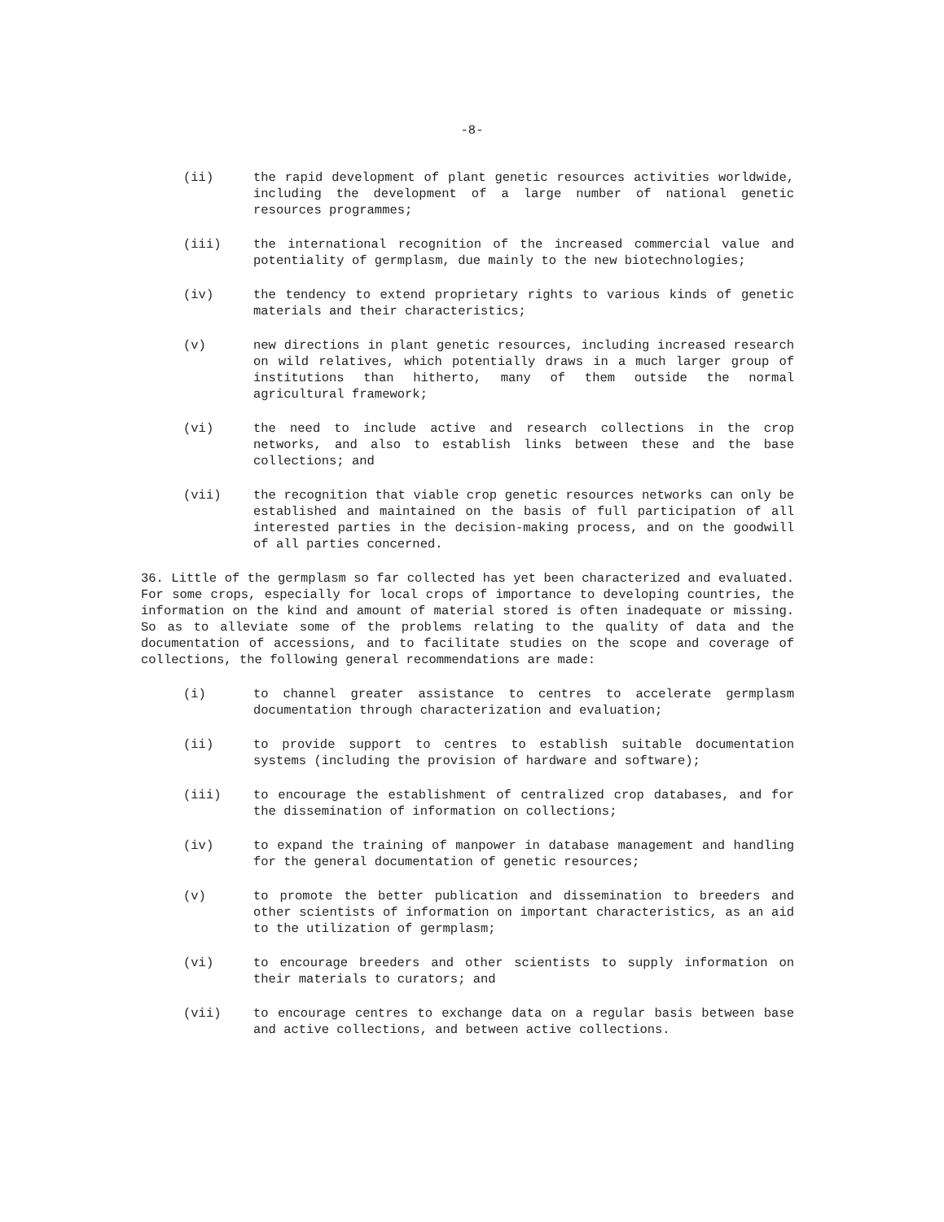-8-
(ii) the rapid development of plant genetic resources activities worldwide, including the development of a large number of national genetic resources programmes;
(iii) the international recognition of the increased commercial value and potentiality of germplasm, due mainly to the new biotechnologies;
(iv) the tendency to extend proprietary rights to various kinds of genetic materials and their characteristics;
(v) new directions in plant genetic resources, including increased research on wild relatives, which potentially draws in a much larger group of institutions than hitherto, many of them outside the normal agricultural framework;
(vi) the need to include active and research collections in the crop networks, and also to establish links between these and the base collections; and
(vii) the recognition that viable crop genetic resources networks can only be established and maintained on the basis of full participation of all interested parties in the decision-making process, and on the goodwill of all parties concerned.
36. Little of the germplasm so far collected has yet been characterized and evaluated. For some crops, especially for local crops of importance to developing countries, the information on the kind and amount of material stored is often inadequate or missing. So as to alleviate some of the problems relating to the quality of data and the documentation of accessions, and to facilitate studies on the scope and coverage of collections, the following general recommendations are made:
(i) to channel greater assistance to centres to accelerate germplasm documentation through characterization and evaluation;
(ii) to provide support to centres to establish suitable documentation systems (including the provision of hardware and software);
(iii) to encourage the establishment of centralized crop databases, and for the dissemination of information on collections;
(iv) to expand the training of manpower in database management and handling for the general documentation of genetic resources;
(v) to promote the better publication and dissemination to breeders and other scientists of information on important characteristics, as an aid to the utilization of germplasm;
(vi) to encourage breeders and other scientists to supply information on their materials to curators; and
(vii) to encourage centres to exchange data on a regular basis between base and active collections, and between active collections.